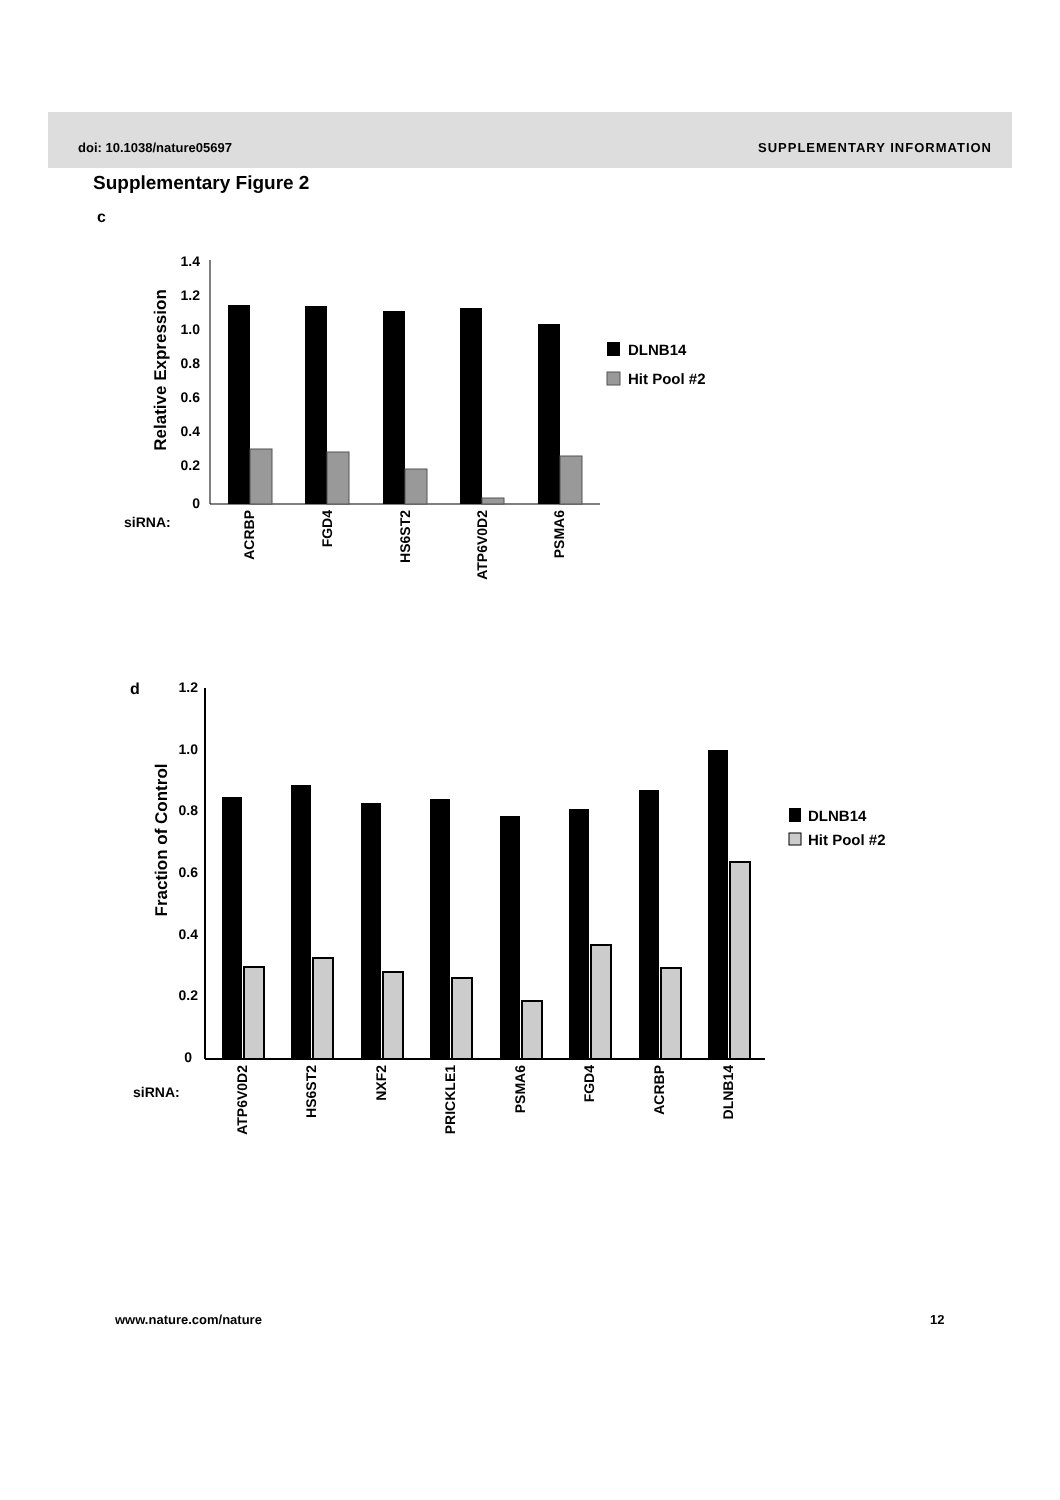doi: 10.1038/nature05697 SUPPLEMENTARY INFORMATION
Supplementary Figure 2
c
1.4
1.2
1.0
0.8
0.6
0.4
0.2
0
Relative Expression
siRNA:
ACRBP
FGD4
HS6ST2
ATP6V0D2
PSMA6
DLNB14
Hit Pool #2
d
1.2
1.0
0.8
0.6
0.4
0.2
0
Fraction of Control
siRNA:
ATP6V0D2
HS6ST2
NXF2
PRICKLE1
PSMA6
FGD4
ACRBP
DLNB14
DLNB14
Hit Pool #2
www.nature.com/nature 12